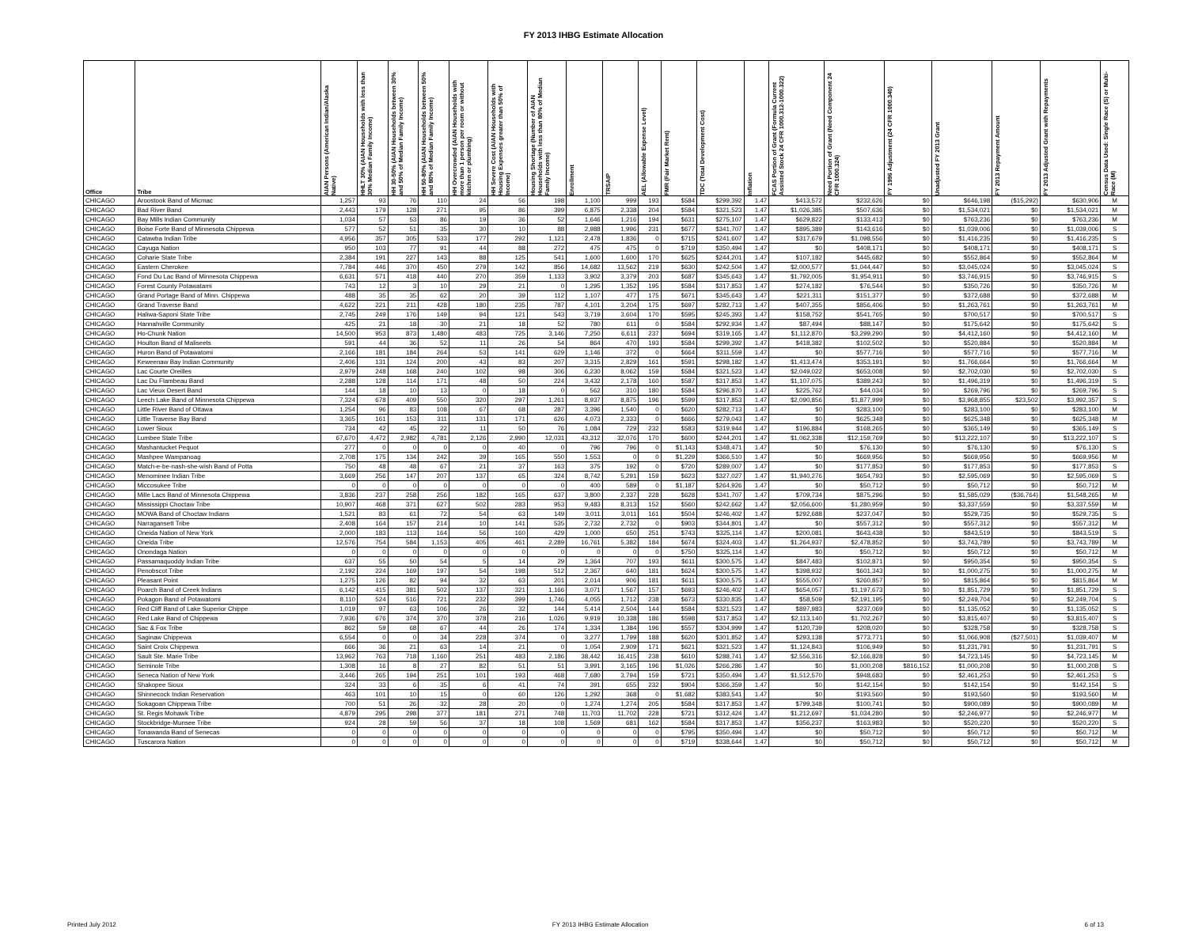FY 2013 IHBG Estimate Allocation
| Office | Tribe | AIAN Persons (American Indian/Alaska Native) | HHLT 30% (AIAN Households with less than 30% Median Family Income) | HH 30-50% (AIAN Households between 30% and 50% of Median Family Income) | HH 50-80% (AIAN Households between 50% and 80% of Median Family Income) | HH Overcrowded (AIAN Households with more than 1 person per room or without kitchen or plumbing) | HH Severe Cost (AIAN Households with Housing Expenses greater than 50% of Income) | Housing Shortage (Number of AIAN Households with less than 80% of Median Family Income) | Enrollment | TRSAIP | AEL (Allowable Expense Level) | FMR (Fair Market Rent) | TDC (Total Development Cost) | Inflation | FCAS Portion of Grant (Formula Current Assisted Stock 24 CFR 1000.312-1000.322) | Need Portion of Grant (Need Component 24 CFR 1000.324) | FY 1996 Adjustment (24 CFR 1000.340) | Unadjusted FY 2013 Grant | FY 2013 Repayment Amount | FY 2013 Adjusted Grant with Repayments | Census Data Used: Single Race (S) or Multi-Race (M) |
| --- | --- | --- | --- | --- | --- | --- | --- | --- | --- | --- | --- | --- | --- | --- | --- | --- | --- | --- | --- | --- | --- |
| CHICAGO | Aroostook Band of Micmac | 1,257 | 93 | 76 | 110 | 24 | 56 | 198 | 1,100 | 999 | 193 | $584 | $299,392 | 1.47 | $413,572 | $232,626 | $0 | $646,198 | ($15,292) | $630,906 | M |
| CHICAGO | Bad River Band | 2,443 | 179 | 128 | 271 | 95 | 86 | 399 | 6,875 | 2,338 | 204 | $584 | $321,523 | 1.47 | $1,026,385 | $507,636 | $0 | $1,534,021 | $0 | $1,534,021 | M |
| CHICAGO | Bay Mills Indian Community | 1,034 | 57 | 53 | 86 | 19 | 36 | 52 | 1,646 | 1,216 | 194 | $631 | $275,107 | 1.47 | $629,822 | $133,413 | $0 | $763,236 | $0 | $763,236 | M |
| CHICAGO | Boise Forte Band of Minnesota Chippewa | 577 | 52 | 51 | 35 | 30 | 10 | 88 | 2,988 | 1,996 | 231 | $677 | $341,707 | 1.47 | $895,389 | $143,616 | $0 | $1,039,006 | $0 | $1,039,006 | S |
| CHICAGO | Catawba Indian Tribe | 4,956 | 357 | 305 | 533 | 177 | 292 | 1,121 | 2,478 | 1,836 | 0 | $715 | $241,607 | 1.47 | $317,679 | $1,098,556 | $0 | $1,416,235 | $0 | $1,416,235 | S |
| CHICAGO | Cayuga Nation | 950 | 103 | 77 | 91 | 44 | 88 | 272 | 475 | 475 | 0 | $719 | $350,494 | 1.47 | $0 | $408,171 | $0 | $408,171 | $0 | $408,171 | S |
| CHICAGO | Coharie State Tribe | 2,384 | 191 | 227 | 143 | 88 | 125 | 541 | 1,600 | 1,600 | 170 | $625 | $244,201 | 1.47 | $107,182 | $445,682 | $0 | $552,864 | $0 | $552,864 | M |
| CHICAGO | Eastern Cherokee | 7,784 | 446 | 370 | 450 | 279 | 142 | 856 | 14,682 | 13,562 | 219 | $630 | $242,504 | 1.47 | $2,000,577 | $1,044,447 | $0 | $3,045,024 | $0 | $3,045,024 | S |
| CHICAGO | Fond Du Lac Band of Minnesota Chippewa | 6,631 | 571 | 418 | 440 | 270 | 359 | 1,133 | 3,902 | 3,379 | 203 | $687 | $345,643 | 1.47 | $1,792,005 | $1,954,911 | $0 | $3,746,915 | $0 | $3,746,915 | S |
| CHICAGO | Forest County Potawatami | 743 | 12 | 3 | 10 | 29 | 21 | 0 | 1,295 | 1,352 | 195 | $584 | $317,853 | 1.47 | $274,182 | $76,544 | $0 | $350,726 | $0 | $350,726 | M |
| CHICAGO | Grand Portage Band of Minn. Chippewa | 488 | 35 | 35 | 62 | 20 | 39 | 112 | 1,107 | 477 | 175 | $671 | $345,643 | 1.47 | $221,311 | $151,377 | $0 | $372,688 | $0 | $372,688 | M |
| CHICAGO | Grand Traverse Band | 4,622 | 221 | 211 | 428 | 180 | 235 | 787 | 4,101 | 3,204 | 175 | $697 | $282,713 | 1.47 | $407,355 | $856,406 | $0 | $1,263,761 | $0 | $1,263,761 | M |
| CHICAGO | Haliwa-Saponi State Tribe | 2,745 | 249 | 176 | 149 | 94 | 121 | 543 | 3,719 | 3,604 | 170 | $595 | $245,393 | 1.47 | $158,752 | $541,765 | $0 | $700,517 | $0 | $700,517 | S |
| CHICAGO | Hannahville Community | 425 | 21 | 18 | 30 | 21 | 18 | 52 | 780 | 611 | 0 | $584 | $292,934 | 1.47 | $87,494 | $88,147 | $0 | $175,642 | $0 | $175,642 | S |
| CHICAGO | Ho-Chunk Nation | 14,500 | 953 | 873 | 1,480 | 483 | 725 | 3,146 | 7,250 | 6,611 | 237 | $694 | $319,165 | 1.47 | $1,112,870 | $3,299,290 | $0 | $4,412,160 | $0 | $4,412,160 | M |
| CHICAGO | Houlton Band of Maliseets | 591 | 44 | 36 | 52 | 11 | 26 | 54 | 864 | 470 | 193 | $584 | $299,392 | 1.47 | $418,382 | $102,502 | $0 | $520,884 | $0 | $520,884 | M |
| CHICAGO | Huron Band of Potawatomi | 2,166 | 181 | 184 | 264 | 53 | 141 | 629 | 1,146 | 372 | 0 | $664 | $311,559 | 1.47 | $0 | $577,716 | $0 | $577,716 | $0 | $577,716 | M |
| CHICAGO | Keweenaw Bay Indian Community | 2,406 | 131 | 124 | 200 | 43 | 83 | 207 | 3,315 | 2,829 | 161 | $591 | $298,182 | 1.47 | $1,413,474 | $353,191 | $0 | $1,766,664 | $0 | $1,766,664 | M |
| CHICAGO | Lac Courte Oreilles | 2,979 | 248 | 168 | 240 | 102 | 98 | 306 | 6,230 | 8,062 | 159 | $584 | $321,523 | 1.47 | $2,049,022 | $653,008 | $0 | $2,702,030 | $0 | $2,702,030 | S |
| CHICAGO | Lac Du Flambeau Band | 2,288 | 128 | 114 | 171 | 48 | 50 | 224 | 3,432 | 2,178 | 160 | $587 | $317,853 | 1.47 | $1,107,075 | $389,243 | $0 | $1,496,319 | $0 | $1,496,319 | S |
| CHICAGO | Lac Vieux Desert Band | 144 | 18 | 10 | 13 | 0 | 18 | 0 | 562 | 310 | 180 | $584 | $296,870 | 1.47 | $225,762 | $44,034 | $0 | $269,796 | $0 | $269,796 | S |
| CHICAGO | Leech Lake Band of Minnesota Chippewa | 7,324 | 678 | 409 | 550 | 320 | 297 | 1,261 | 8,937 | 8,875 | 196 | $599 | $317,853 | 1.47 | $2,090,856 | $1,877,999 | $0 | $3,968,855 | $23,502 | $3,992,357 | S |
| CHICAGO | Little River Band of Ottawa | 1,254 | 96 | 83 | 108 | 67 | 68 | 287 | 3,396 | 1,540 | 0 | $620 | $282,713 | 1.47 | $0 | $283,100 | $0 | $283,100 | $0 | $283,100 | M |
| CHICAGO | Little Traverse Bay Band | 3,365 | 161 | 153 | 311 | 131 | 171 | 626 | 4,073 | 2,333 | 0 | $666 | $279,043 | 1.47 | $0 | $625,348 | $0 | $625,348 | $0 | $625,348 | M |
| CHICAGO | Lower Sioux | 734 | 42 | 45 | 22 | 11 | 50 | 76 | 1,084 | 729 | 232 | $583 | $319,944 | 1.47 | $196,884 | $168,265 | $0 | $365,149 | $0 | $365,149 | S |
| CHICAGO | Lumbee State Tribe | 67,670 | 4,472 | 2,982 | 4,781 | 2,126 | 2,990 | 12,031 | 43,312 | 32,076 | 170 | $600 | $244,201 | 1.47 | $1,062,338 | $12,159,769 | $0 | $13,222,107 | $0 | $13,222,107 | S |
| CHICAGO | Mashantucket Pequot | 277 | 0 | 0 | 0 | 0 | 40 | 0 | 796 | 796 | 0 | $1,143 | $348,471 | 1.47 | $0 | $76,130 | $0 | $76,130 | $0 | $76,130 | S |
| CHICAGO | Mashpee Wampanoag | 2,708 | 175 | 134 | 242 | 39 | 165 | 550 | 1,553 | 0 | 0 | $1,229 | $366,510 | 1.47 | $0 | $669,956 | $0 | $669,956 | $0 | $669,956 | M |
| CHICAGO | Match-e-be-nash-she-wish Band of Potta | 750 | 48 | 48 | 67 | 21 | 37 | 163 | 375 | 192 | 0 | $720 | $289,007 | 1.47 | $0 | $177,853 | $0 | $177,853 | $0 | $177,853 | S |
| CHICAGO | Menominee Indian Tribe | 3,669 | 256 | 147 | 207 | 137 | 65 | 324 | 8,742 | 5,291 | 159 | $623 | $327,027 | 1.47 | $1,940,276 | $654,793 | $0 | $2,595,069 | $0 | $2,595,069 | S |
| CHICAGO | Miccosukee Tribe | 0 | 0 | 0 | 0 | 0 | 0 | 0 | 400 | 589 | 0 | $1,187 | $264,926 | 1.47 | $0 | $50,712 | $0 | $50,712 | $0 | $50,712 | M |
| CHICAGO | Mille Lacs Band of Minnesota Chippewa | 3,836 | 237 | 258 | 256 | 182 | 165 | 637 | 3,800 | 2,337 | 228 | $628 | $341,707 | 1.47 | $709,734 | $875,296 | $0 | $1,585,029 | ($36,764) | $1,548,265 | M |
| CHICAGO | Mississippi Choctaw Tribe | 10,907 | 468 | 371 | 627 | 502 | 283 | 953 | 9,483 | 8,313 | 152 | $560 | $242,662 | 1.47 | $2,056,600 | $1,280,959 | $0 | $3,337,559 | $0 | $3,337,559 | M |
| CHICAGO | MOWA Band of Choctaw Indians | 1,521 | 83 | 61 | 72 | 54 | 63 | 149 | 3,011 | 3,011 | 161 | $504 | $246,402 | 1.47 | $292,688 | $237,047 | $0 | $529,735 | $0 | $529,735 | S |
| CHICAGO | Narragansett Tribe | 2,408 | 164 | 157 | 214 | 10 | 141 | 535 | 2,732 | 2,732 | 0 | $903 | $344,801 | 1.47 | $0 | $557,312 | $0 | $557,312 | $0 | $557,312 | M |
| CHICAGO | Oneida Nation of New York | 2,000 | 183 | 113 | 164 | 56 | 160 | 429 | 1,000 | 650 | 251 | $743 | $325,114 | 1.47 | $200,081 | $643,438 | $0 | $843,519 | $0 | $843,519 | S |
| CHICAGO | Oneida Tribe | 12,576 | 754 | 584 | 1,153 | 405 | 461 | 2,289 | 16,761 | 5,382 | 184 | $674 | $324,403 | 1.47 | $1,264,937 | $2,478,852 | $0 | $3,743,789 | $0 | $3,743,789 | M |
| CHICAGO | Onondaga Nation | 0 | 0 | 0 | 0 | 0 | 0 | 0 | 0 | 0 | 0 | $750 | $325,114 | 1.47 | $0 | $50,712 | $0 | $50,712 | $0 | $50,712 | M |
| CHICAGO | Passamaquoddy Indian Tribe | 637 | 55 | 50 | 54 | 5 | 14 | 29 | 1,364 | 707 | 193 | $611 | $300,575 | 1.47 | $847,483 | $102,871 | $0 | $950,354 | $0 | $950,354 | S |
| CHICAGO | Penobscot Tribe | 2,192 | 224 | 169 | 197 | 54 | 198 | 512 | 2,367 | 640 | 181 | $624 | $300,575 | 1.47 | $398,932 | $601,343 | $0 | $1,000,275 | $0 | $1,000,275 | M |
| CHICAGO | Pleasant Point | 1,275 | 126 | 82 | 94 | 32 | 63 | 201 | 2,014 | 906 | 181 | $611 | $300,575 | 1.47 | $555,007 | $260,857 | $0 | $815,864 | $0 | $815,864 | M |
| CHICAGO | Poarch Band of Creek Indians | 6,142 | 415 | 381 | 502 | 137 | 321 | 1,166 | 3,071 | 1,567 | 157 | $693 | $246,402 | 1.47 | $654,057 | $1,197,673 | $0 | $1,851,729 | $0 | $1,851,729 | S |
| CHICAGO | Pokagon Band of Potawatomi | 8,110 | 524 | 516 | 721 | 232 | 399 | 1,746 | 4,055 | 1,712 | 238 | $673 | $330,835 | 1.47 | $58,509 | $2,191,195 | $0 | $2,249,704 | $0 | $2,249,704 | S |
| CHICAGO | Red Cliff Band of Lake Superior Chippe | 1,019 | 97 | 63 | 106 | 26 | 32 | 144 | 5,414 | 2,504 | 144 | $584 | $321,523 | 1.47 | $897,983 | $237,069 | $0 | $1,135,052 | $0 | $1,135,052 | S |
| CHICAGO | Red Lake Band of Chippewa | 7,936 | 676 | 374 | 370 | 378 | 216 | 1,026 | 9,919 | 10,338 | 186 | $598 | $317,853 | 1.47 | $2,113,140 | $1,702,267 | $0 | $3,815,407 | $0 | $3,815,407 | S |
| CHICAGO | Sac & Fox Tribe | 862 | 59 | 68 | 67 | 44 | 26 | 174 | 1,334 | 1,384 | 196 | $557 | $304,999 | 1.47 | $120,739 | $208,020 | $0 | $328,758 | $0 | $328,758 | S |
| CHICAGO | Saginaw Chippewa | 6,554 | 0 | 0 | 34 | 228 | 374 | 0 | 3,277 | 1,799 | 188 | $620 | $301,852 | 1.47 | $293,138 | $773,771 | $0 | $1,066,908 | ($27,501) | $1,039,407 | M |
| CHICAGO | Saint Croix Chippewa | 666 | 36 | 21 | 63 | 14 | 21 | 0 | 1,054 | 2,909 | 171 | $621 | $321,523 | 1.47 | $1,124,843 | $106,949 | $0 | $1,231,791 | $0 | $1,231,791 | S |
| CHICAGO | Sault Ste. Marie Tribe | 13,962 | 763 | 718 | 1,160 | 251 | 483 | 2,186 | 38,442 | 16,415 | 238 | $610 | $288,741 | 1.47 | $2,556,316 | $2,166,828 | $0 | $4,723,145 | $0 | $4,723,145 | M |
| CHICAGO | Seminole Tribe | 1,308 | 16 | 8 | 27 | 82 | 51 | 51 | 3,991 | 3,165 | 196 | $1,026 | $266,286 | 1.47 | $0 | $1,000,208 | $816,152 | $1,000,208 | $0 | $1,000,208 | S |
| CHICAGO | Seneca Nation of New York | 3,446 | 265 | 194 | 251 | 101 | 193 | 468 | 7,680 | 3,794 | 159 | $721 | $350,494 | 1.47 | $1,512,570 | $948,683 | $0 | $2,461,253 | $0 | $2,461,253 | S |
| CHICAGO | Shakopee Sioux | 324 | 33 | 6 | 35 | 6 | 41 | 74 | 391 | 655 | 232 | $904 | $366,359 | 1.47 | $0 | $142,154 | $0 | $142,154 | $0 | $142,154 | S |
| CHICAGO | Shinnecock Indian Reservation | 463 | 101 | 10 | 15 | 0 | 60 | 126 | 1,292 | 368 | 0 | $1,682 | $383,541 | 1.47 | $0 | $193,560 | $0 | $193,560 | $0 | $193,560 | M |
| CHICAGO | Sokagoan Chippewa Tribe | 700 | 51 | 26 | 32 | 28 | 20 | 0 | 1,274 | 1,274 | 205 | $584 | $317,853 | 1.47 | $799,348 | $100,741 | $0 | $900,089 | $0 | $900,089 | M |
| CHICAGO | St. Regis Mohawk Tribe | 4,879 | 295 | 298 | 377 | 181 | 271 | 748 | 11,703 | 11,702 | 228 | $721 | $312,424 | 1.47 | $1,212,697 | $1,034,280 | $0 | $2,246,977 | $0 | $2,246,977 | M |
| CHICAGO | Stockbridge-Munsee Tribe | 924 | 28 | 59 | 56 | 37 | 18 | 108 | 1,569 | 681 | 162 | $584 | $317,853 | 1.47 | $356,237 | $163,983 | $0 | $520,220 | $0 | $520,220 | S |
| CHICAGO | Tonawanda Band of Senecas | 0 | 0 | 0 | 0 | 0 | 0 | 0 | 0 | 0 | 0 | $795 | $350,494 | 1.47 | $0 | $50,712 | $0 | $50,712 | $0 | $50,712 | M |
| CHICAGO | Tuscarora Nation | 0 | 0 | 0 | 0 | 0 | 0 | 0 | 0 | 0 | 0 | $719 | $338,644 | 1.47 | $0 | $50,712 | $0 | $50,712 | $0 | $50,712 | M |
Printed July 2012 FY 2013 IHBG Estimate Allocation 6 of 13